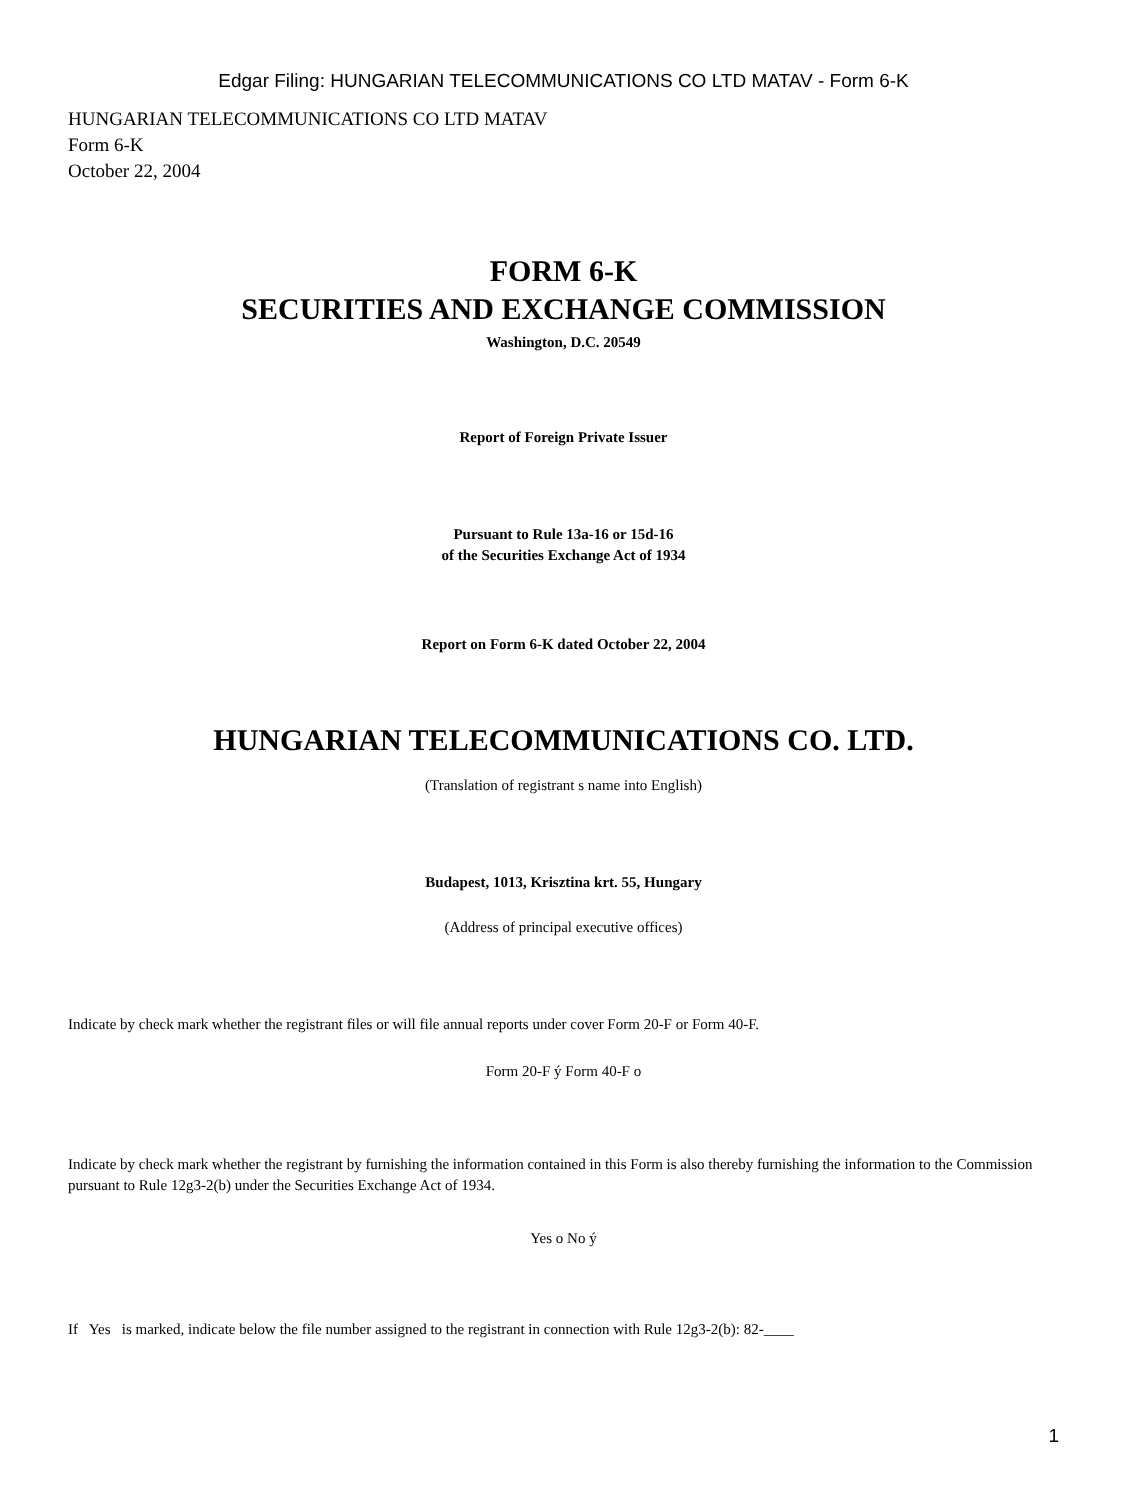Edgar Filing: HUNGARIAN TELECOMMUNICATIONS CO LTD MATAV - Form 6-K
HUNGARIAN TELECOMMUNICATIONS CO LTD MATAV
Form 6-K
October 22, 2004
FORM 6-K
SECURITIES AND EXCHANGE COMMISSION
Washington, D.C. 20549
Report of Foreign Private Issuer
Pursuant to Rule 13a-16 or 15d-16
of the Securities Exchange Act of 1934
Report on Form 6-K dated October 22, 2004
HUNGARIAN TELECOMMUNICATIONS CO. LTD.
(Translation of registrant s name into English)
Budapest, 1013, Krisztina krt. 55, Hungary
(Address of principal executive offices)
Indicate by check mark whether the registrant files or will file annual reports under cover Form 20-F or Form 40-F.
Form 20-F ý Form 40-F o
Indicate by check mark whether the registrant by furnishing the information contained in this Form is also thereby furnishing the information to the Commission pursuant to Rule 12g3-2(b) under the Securities Exchange Act of 1934.
Yes o No ý
If Yes is marked, indicate below the file number assigned to the registrant in connection with Rule 12g3-2(b): 82-____
1